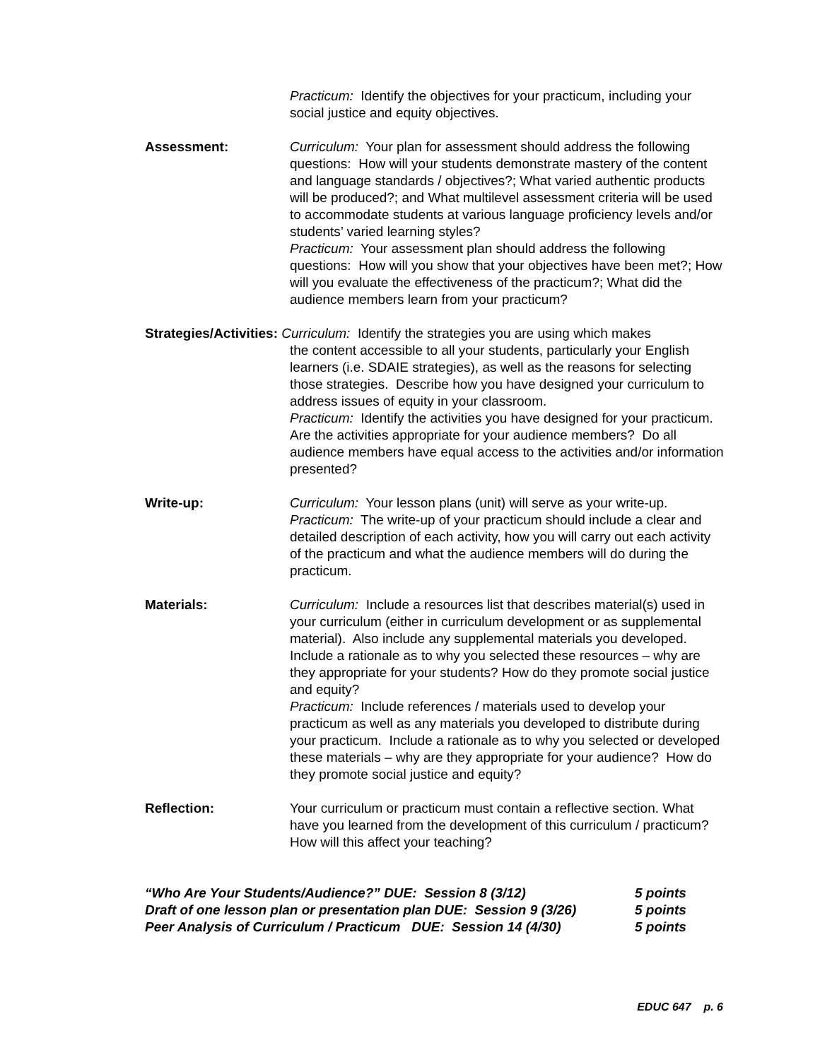Practicum: Identify the objectives for your practicum, including your social justice and equity objectives.
Assessment: Curriculum: Your plan for assessment should address the following questions: How will your students demonstrate mastery of the content and language standards / objectives?; What varied authentic products will be produced?; and What multilevel assessment criteria will be used to accommodate students at various language proficiency levels and/or students’ varied learning styles?
Practicum: Your assessment plan should address the following questions: How will you show that your objectives have been met?; How will you evaluate the effectiveness of the practicum?; What did the audience members learn from your practicum?
Strategies/Activities: Curriculum: Identify the strategies you are using which makes
the content accessible to all your students, particularly your English learners (i.e. SDAIE strategies), as well as the reasons for selecting those strategies. Describe how you have designed your curriculum to address issues of equity in your classroom.
Practicum: Identify the activities you have designed for your practicum. Are the activities appropriate for your audience members? Do all audience members have equal access to the activities and/or information presented?
Write-up: Curriculum: Your lesson plans (unit) will serve as your write-up.
Practicum: The write-up of your practicum should include a clear and detailed description of each activity, how you will carry out each activity of the practicum and what the audience members will do during the practicum.
Materials: Curriculum: Include a resources list that describes material(s) used in your curriculum (either in curriculum development or as supplemental material). Also include any supplemental materials you developed. Include a rationale as to why you selected these resources – why are they appropriate for your students? How do they promote social justice and equity?
Practicum: Include references / materials used to develop your practicum as well as any materials you developed to distribute during your practicum. Include a rationale as to why you selected or developed these materials – why are they appropriate for your audience? How do they promote social justice and equity?
Reflection: Your curriculum or practicum must contain a reflective section. What have you learned from the development of this curriculum / practicum? How will this affect your teaching?
“Who Are Your Students/Audience?” DUE: Session 8 (3/12) 5 points
Draft of one lesson plan or presentation plan DUE: Session 9 (3/26) 5 points
Peer Analysis of Curriculum / Practicum DUE: Session 14 (4/30) 5 points
EDUC 647 p. 6